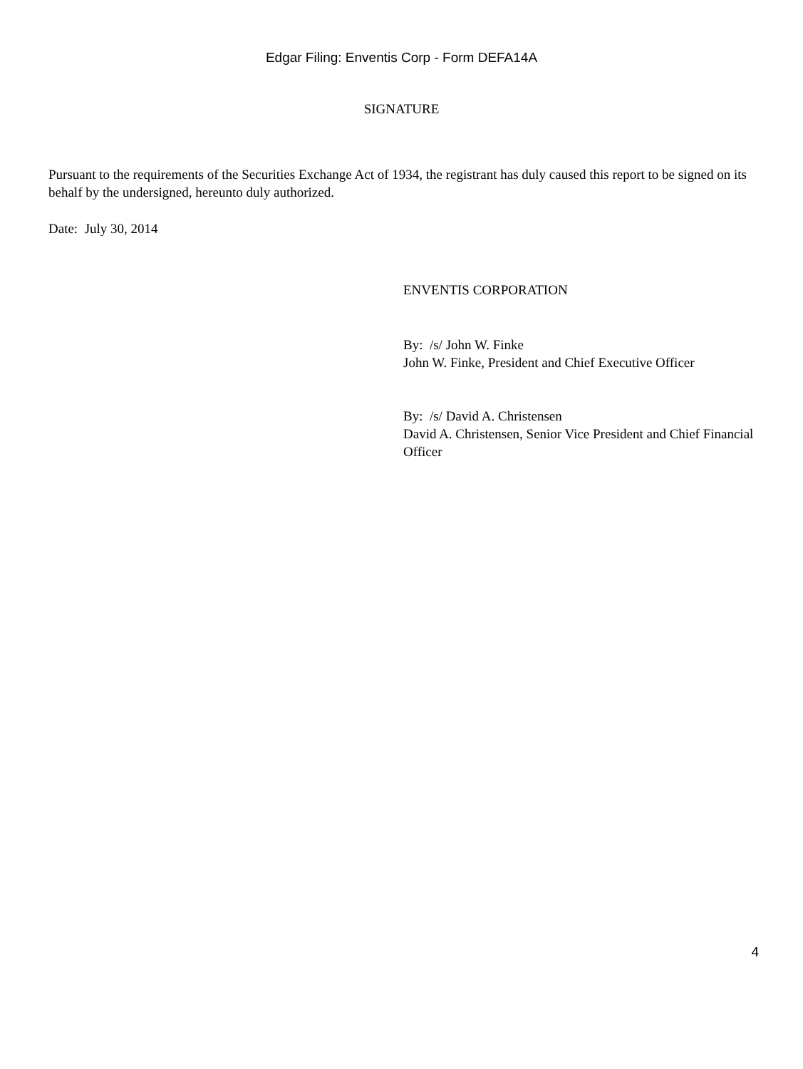Edgar Filing: Enventis Corp - Form DEFA14A
SIGNATURE
Pursuant to the requirements of the Securities Exchange Act of 1934, the registrant has duly caused this report to be signed on its behalf by the undersigned, hereunto duly authorized.
Date: July 30, 2014
ENVENTIS CORPORATION
By: /s/ John W. Finke
John W. Finke, President and Chief Executive Officer
By: /s/ David A. Christensen
David A. Christensen, Senior Vice President and Chief Financial Officer
4